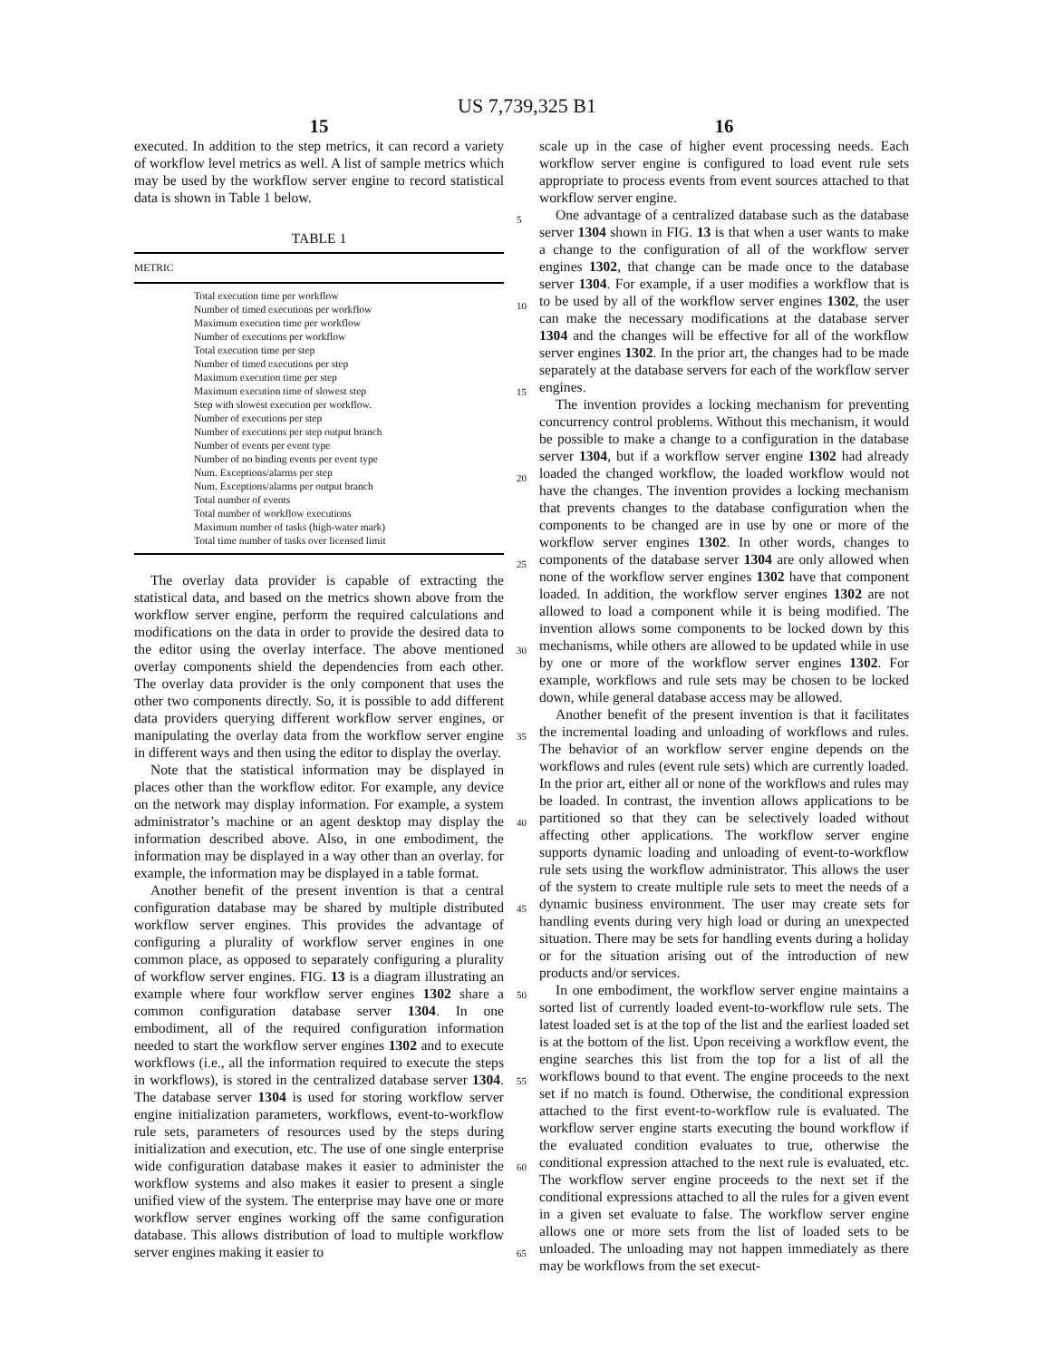US 7,739,325 B1
15
executed. In addition to the step metrics, it can record a variety of workflow level metrics as well. A list of sample metrics which may be used by the workflow server engine to record statistical data is shown in Table 1 below.
TABLE 1
| METRIC |
| --- |
| Total execution time per workflow |
| Number of timed executions per workflow |
| Maximum execution time per workflow |
| Number of executions per workflow |
| Total execution time per step |
| Number of timed executions per step |
| Maximum execution time per step |
| Maximum execution time of slowest step |
| Step with slowest execution per workflow. |
| Number of executions per step |
| Number of executions per step output branch |
| Number of events per event type |
| Number of no binding events per event type |
| Num. Exceptions/alarms per step |
| Num. Exceptions/alarms per output branch |
| Total number of events |
| Total number of workflow executions |
| Maximum number of tasks (high-water mark) |
| Total time number of tasks over licensed limit |
The overlay data provider is capable of extracting the statistical data, and based on the metrics shown above from the workflow server engine, perform the required calculations and modifications on the data in order to provide the desired data to the editor using the overlay interface. The above mentioned overlay components shield the dependencies from each other. The overlay data provider is the only component that uses the other two components directly. So, it is possible to add different data providers querying different workflow server engines, or manipulating the overlay data from the workflow server engine in different ways and then using the editor to display the overlay.
Note that the statistical information may be displayed in places other than the workflow editor. For example, any device on the network may display information. For example, a system administrator’s machine or an agent desktop may display the information described above. Also, in one embodiment, the information may be displayed in a way other than an overlay. for example, the information may be displayed in a table format.
Another benefit of the present invention is that a central configuration database may be shared by multiple distributed workflow server engines. This provides the advantage of configuring a plurality of workflow server engines in one common place, as opposed to separately configuring a plurality of workflow server engines. FIG. 13 is a diagram illustrating an example where four workflow server engines 1302 share a common configuration database server 1304. In one embodiment, all of the required configuration information needed to start the workflow server engines 1302 and to execute workflows (i.e., all the information required to execute the steps in workflows), is stored in the centralized database server 1304. The database server 1304 is used for storing workflow server engine initialization parameters, workflows, event-to-workflow rule sets, parameters of resources used by the steps during initialization and execution, etc. The use of one single enterprise wide configuration database makes it easier to administer the workflow systems and also makes it easier to present a single unified view of the system. The enterprise may have one or more workflow server engines working off the same configuration database. This allows distribution of load to multiple workflow server engines making it easier to
16
scale up in the case of higher event processing needs. Each workflow server engine is configured to load event rule sets appropriate to process events from event sources attached to that workflow server engine.
One advantage of a centralized database such as the database server 1304 shown in FIG. 13 is that when a user wants to make a change to the configuration of all of the workflow server engines 1302, that change can be made once to the database server 1304. For example, if a user modifies a workflow that is to be used by all of the workflow server engines 1302, the user can make the necessary modifications at the database server 1304 and the changes will be effective for all of the workflow server engines 1302. In the prior art, the changes had to be made separately at the database servers for each of the workflow server engines.
The invention provides a locking mechanism for preventing concurrency control problems. Without this mechanism, it would be possible to make a change to a configuration in the database server 1304, but if a workflow server engine 1302 had already loaded the changed workflow, the loaded workflow would not have the changes. The invention provides a locking mechanism that prevents changes to the database configuration when the components to be changed are in use by one or more of the workflow server engines 1302. In other words, changes to components of the database server 1304 are only allowed when none of the workflow server engines 1302 have that component loaded. In addition, the workflow server engines 1302 are not allowed to load a component while it is being modified. The invention allows some components to be locked down by this mechanisms, while others are allowed to be updated while in use by one or more of the workflow server engines 1302. For example, workflows and rule sets may be chosen to be locked down, while general database access may be allowed.
Another benefit of the present invention is that it facilitates the incremental loading and unloading of workflows and rules. The behavior of an workflow server engine depends on the workflows and rules (event rule sets) which are currently loaded. In the prior art, either all or none of the workflows and rules may be loaded. In contrast, the invention allows applications to be partitioned so that they can be selectively loaded without affecting other applications. The workflow server engine supports dynamic loading and unloading of event-to-workflow rule sets using the workflow administrator. This allows the user of the system to create multiple rule sets to meet the needs of a dynamic business environment. The user may create sets for handling events during very high load or during an unexpected situation. There may be sets for handling events during a holiday or for the situation arising out of the introduction of new products and/or services.
In one embodiment, the workflow server engine maintains a sorted list of currently loaded event-to-workflow rule sets. The latest loaded set is at the top of the list and the earliest loaded set is at the bottom of the list. Upon receiving a workflow event, the engine searches this list from the top for a list of all the workflows bound to that event. The engine proceeds to the next set if no match is found. Otherwise, the conditional expression attached to the first event-to-workflow rule is evaluated. The workflow server engine starts executing the bound workflow if the evaluated condition evaluates to true, otherwise the conditional expression attached to the next rule is evaluated, etc. The workflow server engine proceeds to the next set if the conditional expressions attached to all the rules for a given event in a given set evaluate to false. The workflow server engine allows one or more sets from the list of loaded sets to be unloaded. The unloading may not happen immediately as there may be workflows from the set execut-
5
10
15
20
25
30
35
40
45
50
55
60
65